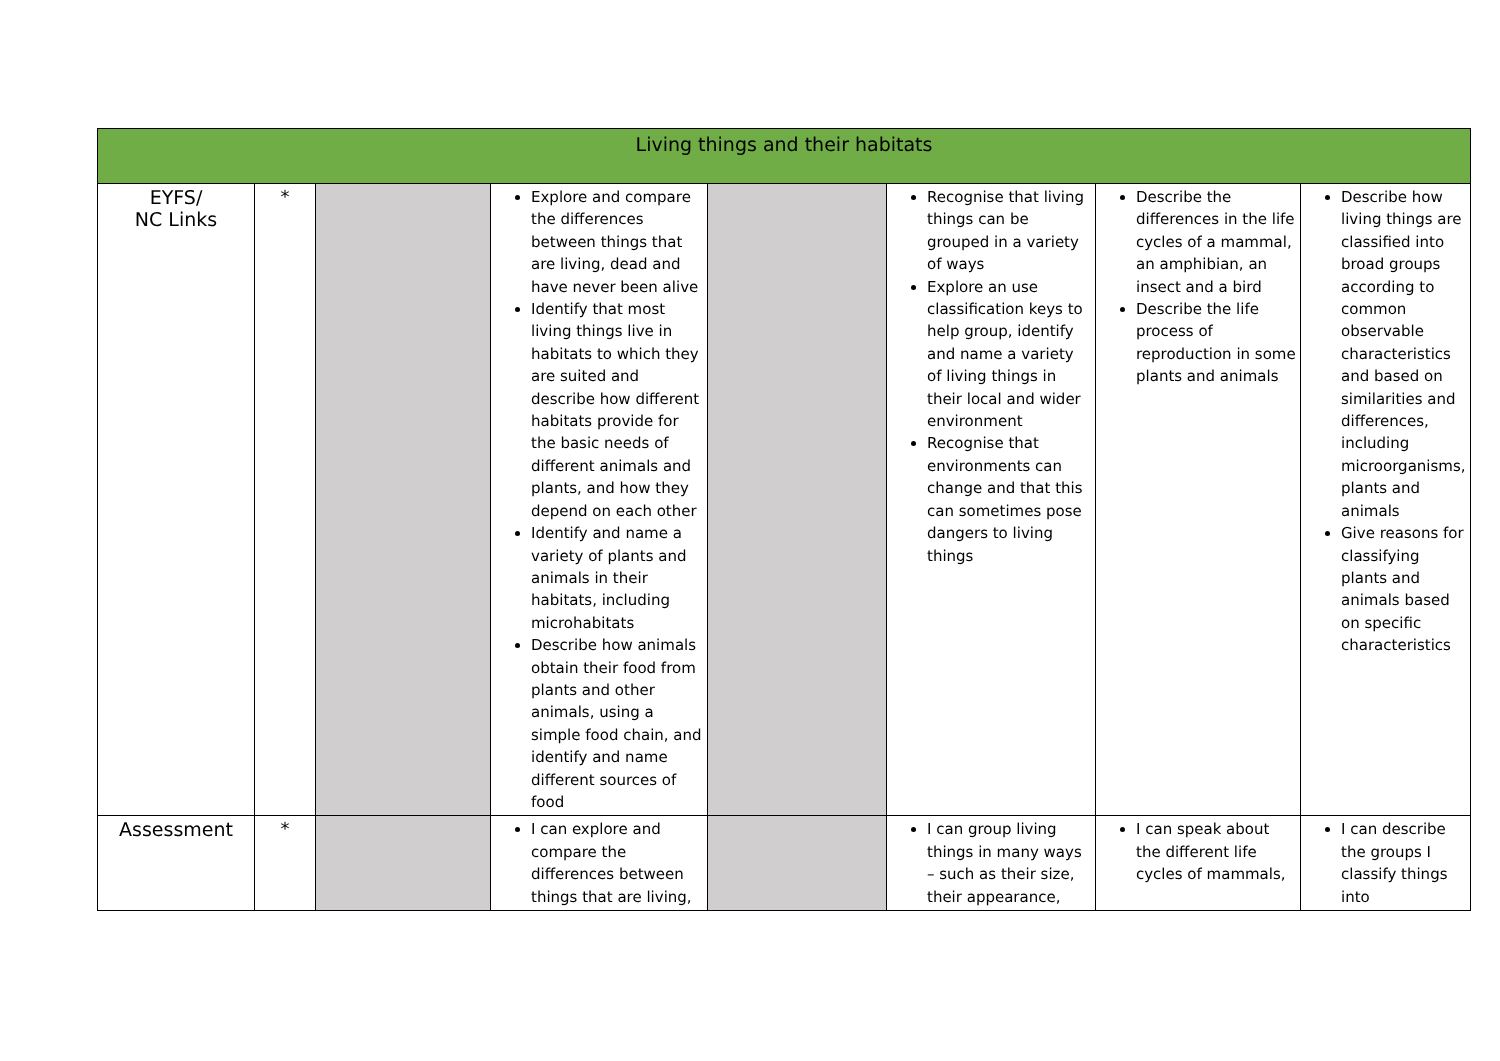| Living things and their habitats | | | | | | | |
| --- | --- | --- | --- | --- | --- | --- | --- |
| EYFS/ NC Links | * | | Explore and compare the differences between things that are living, dead and have never been alive Identify that most living things live in habitats to which they are suited and describe how different habitats provide for the basic needs of different animals and plants, and how they depend on each other Identify and name a variety of plants and animals in their habitats, including microhabitats Describe how animals obtain their food from plants and other animals, using a simple food chain, and identify and name different sources of food | | Recognise that living things can be grouped in a variety of ways Explore an use classification keys to help group, identify and name a variety of living things in their local and wider environment Recognise that environments can change and that this can sometimes pose dangers to living things | Describe the differences in the life cycles of a mammal, an amphibian, an insect and a bird Describe the life process of reproduction in some plants and animals | Describe how living things are classified into broad groups according to common observable characteristics and based on similarities and differences, including microorganisms, plants and animals Give reasons for classifying plants and animals based on specific characteristics |
| Assessment | * | | I can explore and compare the differences between things that are living, | | I can group living things in many ways – such as their size, their appearance, | I can speak about the different life cycles of mammals, | I can describe the groups I classify things into |